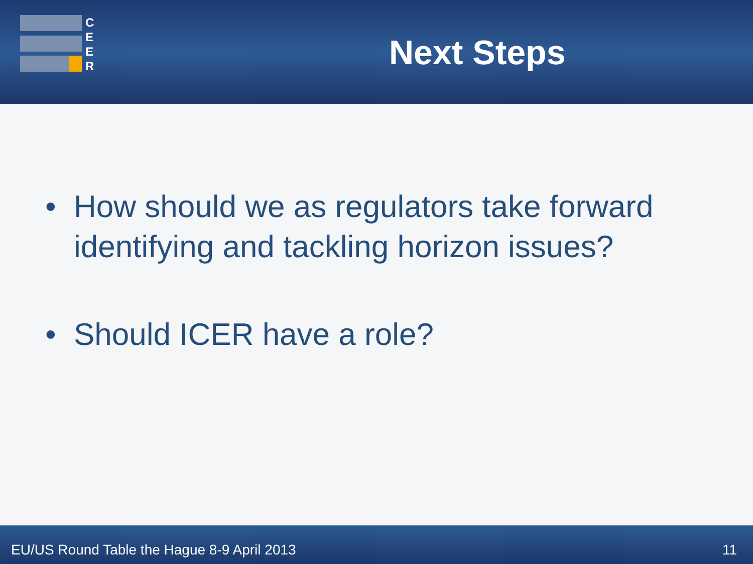C
E
E
R
Next Steps
• How should we as regulators take forward identifying and tackling horizon issues?
• Should ICER have a role?
EU/US Round Table the Hague 8-9 April 2013 11